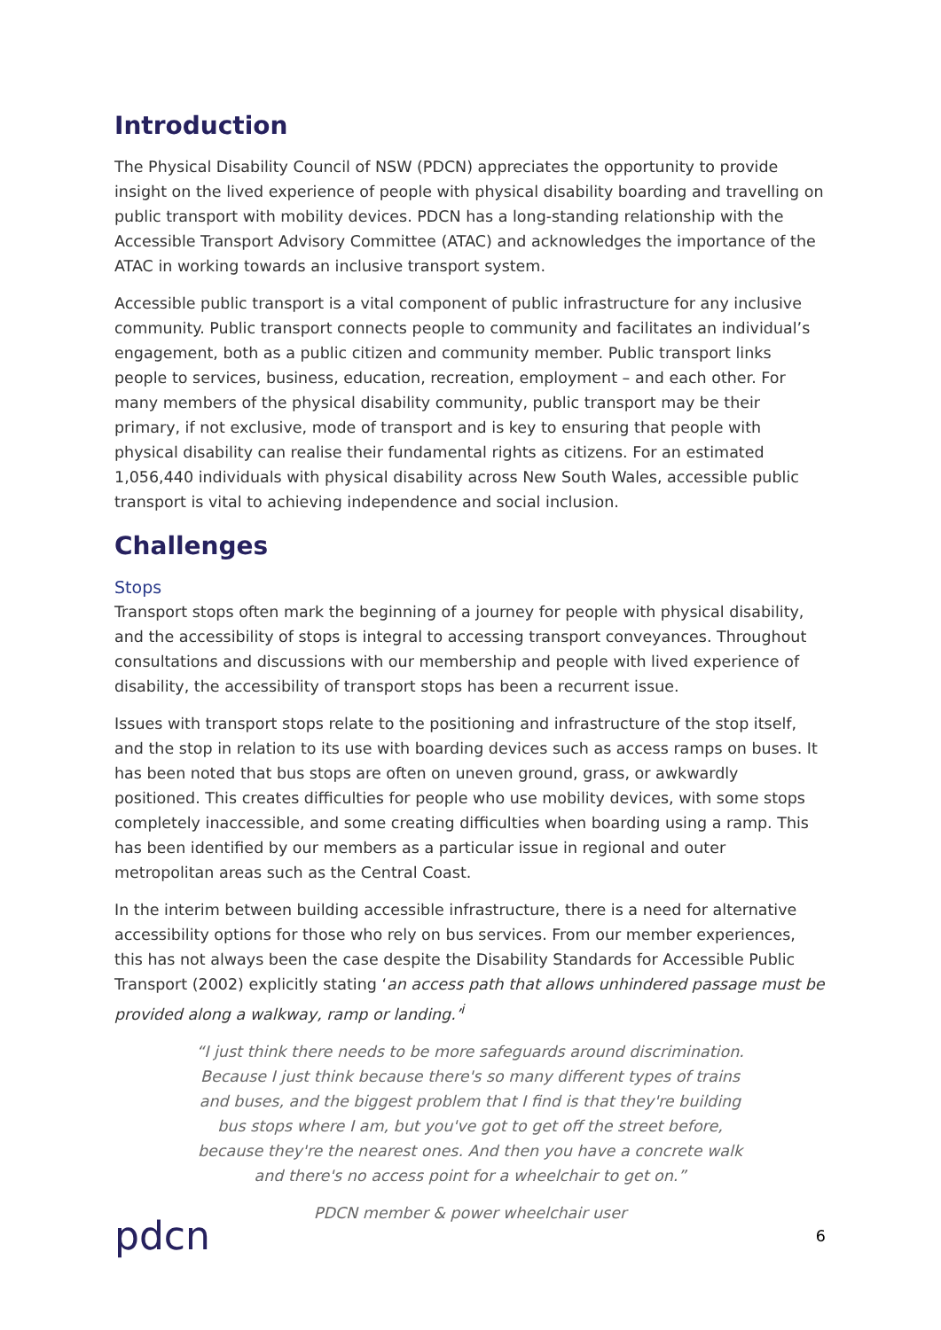Introduction
The Physical Disability Council of NSW (PDCN) appreciates the opportunity to provide insight on the lived experience of people with physical disability boarding and travelling on public transport with mobility devices. PDCN has a long-standing relationship with the Accessible Transport Advisory Committee (ATAC) and acknowledges the importance of the ATAC in working towards an inclusive transport system.
Accessible public transport is a vital component of public infrastructure for any inclusive community. Public transport connects people to community and facilitates an individual’s engagement, both as a public citizen and community member. Public transport links people to services, business, education, recreation, employment – and each other. For many members of the physical disability community, public transport may be their primary, if not exclusive, mode of transport and is key to ensuring that people with physical disability can realise their fundamental rights as citizens. For an estimated 1,056,440 individuals with physical disability across New South Wales, accessible public transport is vital to achieving independence and social inclusion.
Challenges
Stops
Transport stops often mark the beginning of a journey for people with physical disability, and the accessibility of stops is integral to accessing transport conveyances. Throughout consultations and discussions with our membership and people with lived experience of disability, the accessibility of transport stops has been a recurrent issue.
Issues with transport stops relate to the positioning and infrastructure of the stop itself, and the stop in relation to its use with boarding devices such as access ramps on buses. It has been noted that bus stops are often on uneven ground, grass, or awkwardly positioned. This creates difficulties for people who use mobility devices, with some stops completely inaccessible, and some creating difficulties when boarding using a ramp. This has been identified by our members as a particular issue in regional and outer metropolitan areas such as the Central Coast.
In the interim between building accessible infrastructure, there is a need for alternative accessibility options for those who rely on bus services. From our member experiences, this has not always been the case despite the Disability Standards for Accessible Public Transport (2002) explicitly stating ‘an access path that allows unhindered passage must be provided along a walkway, ramp or landing.’<sup>i</sup>
“I just think there needs to be more safeguards around discrimination. Because I just think because there's so many different types of trains and buses, and the biggest problem that I find is that they're building bus stops where I am, but you've got to get off the street before, because they're the nearest ones. And then you have a concrete walk and there's no access point for a wheelchair to get on.”
PDCN member & power wheelchair user
pdcn
6